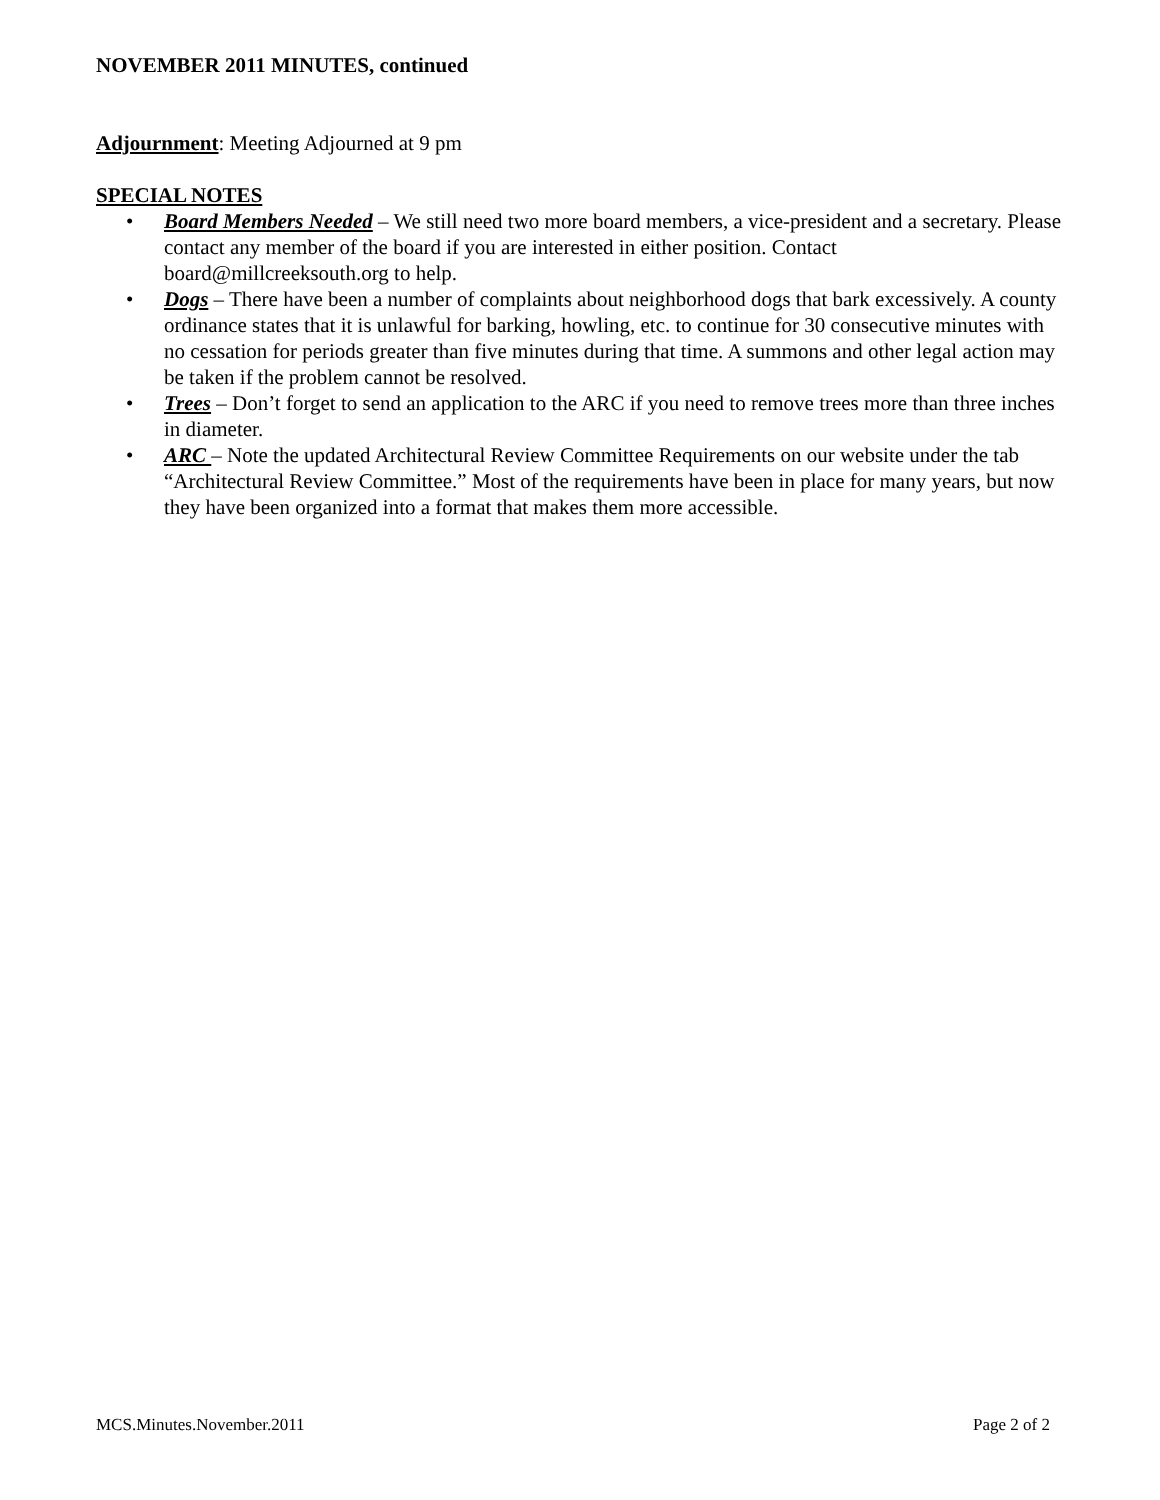NOVEMBER 2011 MINUTES, continued
Adjournment: Meeting Adjourned at 9 pm
SPECIAL NOTES
• Board Members Needed – We still need two more board members, a vice-president and a secretary. Please contact any member of the board if you are interested in either position. Contact board@millcreeksouth.org to help.
• Dogs – There have been a number of complaints about neighborhood dogs that bark excessively. A county ordinance states that it is unlawful for barking, howling, etc. to continue for 30 consecutive minutes with no cessation for periods greater than five minutes during that time. A summons and other legal action may be taken if the problem cannot be resolved.
• Trees – Don’t forget to send an application to the ARC if you need to remove trees more than three inches in diameter.
• ARC – Note the updated Architectural Review Committee Requirements on our website under the tab “Architectural Review Committee.” Most of the requirements have been in place for many years, but now they have been organized into a format that makes them more accessible.
MCS.Minutes.November.2011 Page 2 of 2